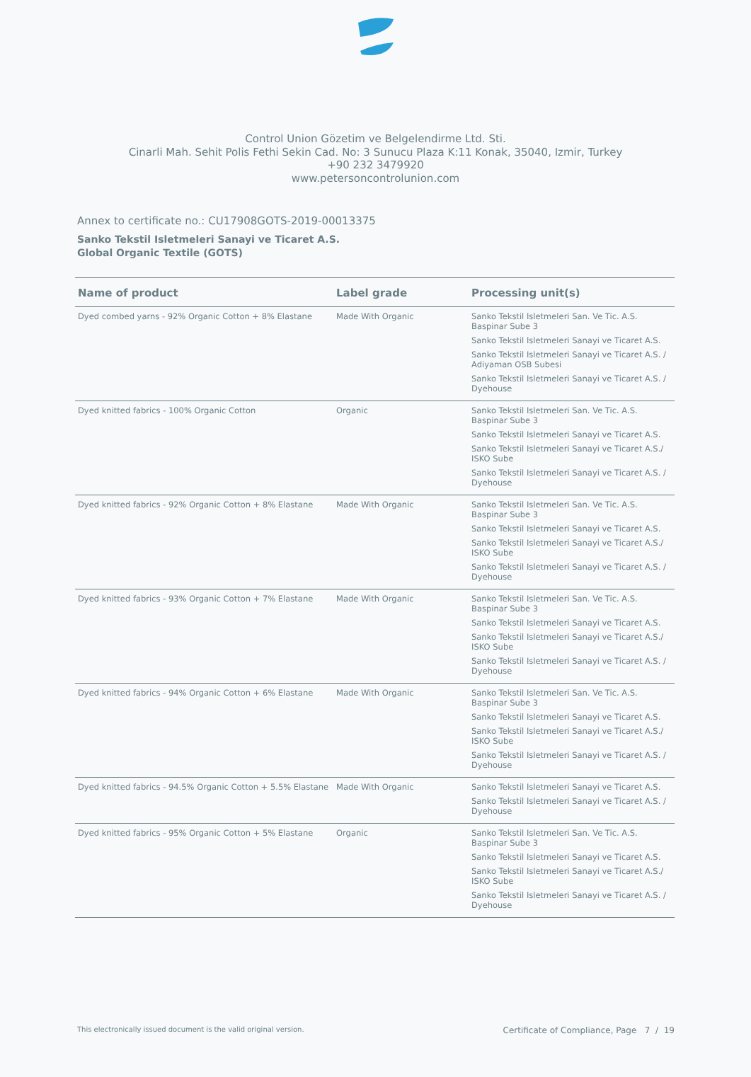Control Union Gözetim ve Belgelendirme Ltd. Sti.
Cinarli Mah. Sehit Polis Fethi Sekin Cad. No: 3 Sunucu Plaza K:11 Konak, 35040, Izmir, Turkey
+90 232 3479920
www.petersoncontrolunion.com
Annex to certificate no.: CU17908GOTS-2019-00013375
Sanko Tekstil Isletmeleri Sanayi ve Ticaret A.S.
Global Organic Textile (GOTS)
| Name of product | Label grade | Processing unit(s) |
| --- | --- | --- |
| Dyed combed yarns - 92% Organic Cotton + 8% Elastane | Made With Organic | Sanko Tekstil Isletmeleri San. Ve Tic. A.S. Baspinar Sube 3 Sanko Tekstil Isletmeleri Sanayi ve Ticaret A.S. Sanko Tekstil Isletmeleri Sanayi ve Ticaret A.S. / Adiyaman OSB Subesi Sanko Tekstil Isletmeleri Sanayi ve Ticaret A.S. / Dyehouse |
| Dyed knitted fabrics - 100% Organic Cotton | Organic | Sanko Tekstil Isletmeleri San. Ve Tic. A.S. Baspinar Sube 3 Sanko Tekstil Isletmeleri Sanayi ve Ticaret A.S. Sanko Tekstil Isletmeleri Sanayi ve Ticaret A.S./ ISKO Sube Sanko Tekstil Isletmeleri Sanayi ve Ticaret A.S. / Dyehouse |
| Dyed knitted fabrics - 92% Organic Cotton + 8% Elastane | Made With Organic | Sanko Tekstil Isletmeleri San. Ve Tic. A.S. Baspinar Sube 3 Sanko Tekstil Isletmeleri Sanayi ve Ticaret A.S. Sanko Tekstil Isletmeleri Sanayi ve Ticaret A.S./ ISKO Sube Sanko Tekstil Isletmeleri Sanayi ve Ticaret A.S. / Dyehouse |
| Dyed knitted fabrics - 93% Organic Cotton + 7% Elastane | Made With Organic | Sanko Tekstil Isletmeleri San. Ve Tic. A.S. Baspinar Sube 3 Sanko Tekstil Isletmeleri Sanayi ve Ticaret A.S. Sanko Tekstil Isletmeleri Sanayi ve Ticaret A.S./ ISKO Sube Sanko Tekstil Isletmeleri Sanayi ve Ticaret A.S. / Dyehouse |
| Dyed knitted fabrics - 94% Organic Cotton + 6% Elastane | Made With Organic | Sanko Tekstil Isletmeleri San. Ve Tic. A.S. Baspinar Sube 3 Sanko Tekstil Isletmeleri Sanayi ve Ticaret A.S. Sanko Tekstil Isletmeleri Sanayi ve Ticaret A.S./ ISKO Sube Sanko Tekstil Isletmeleri Sanayi ve Ticaret A.S. / Dyehouse |
| Dyed knitted fabrics - 94.5% Organic Cotton + 5.5% Elastane | Made With Organic | Sanko Tekstil Isletmeleri Sanayi ve Ticaret A.S. Sanko Tekstil Isletmeleri Sanayi ve Ticaret A.S. / Dyehouse |
| Dyed knitted fabrics - 95% Organic Cotton + 5% Elastane | Organic | Sanko Tekstil Isletmeleri San. Ve Tic. A.S. Baspinar Sube 3 Sanko Tekstil Isletmeleri Sanayi ve Ticaret A.S. Sanko Tekstil Isletmeleri Sanayi ve Ticaret A.S./ ISKO Sube Sanko Tekstil Isletmeleri Sanayi ve Ticaret A.S. / Dyehouse |
This electronically issued document is the valid original version. Certificate of Compliance, Page 7 / 19